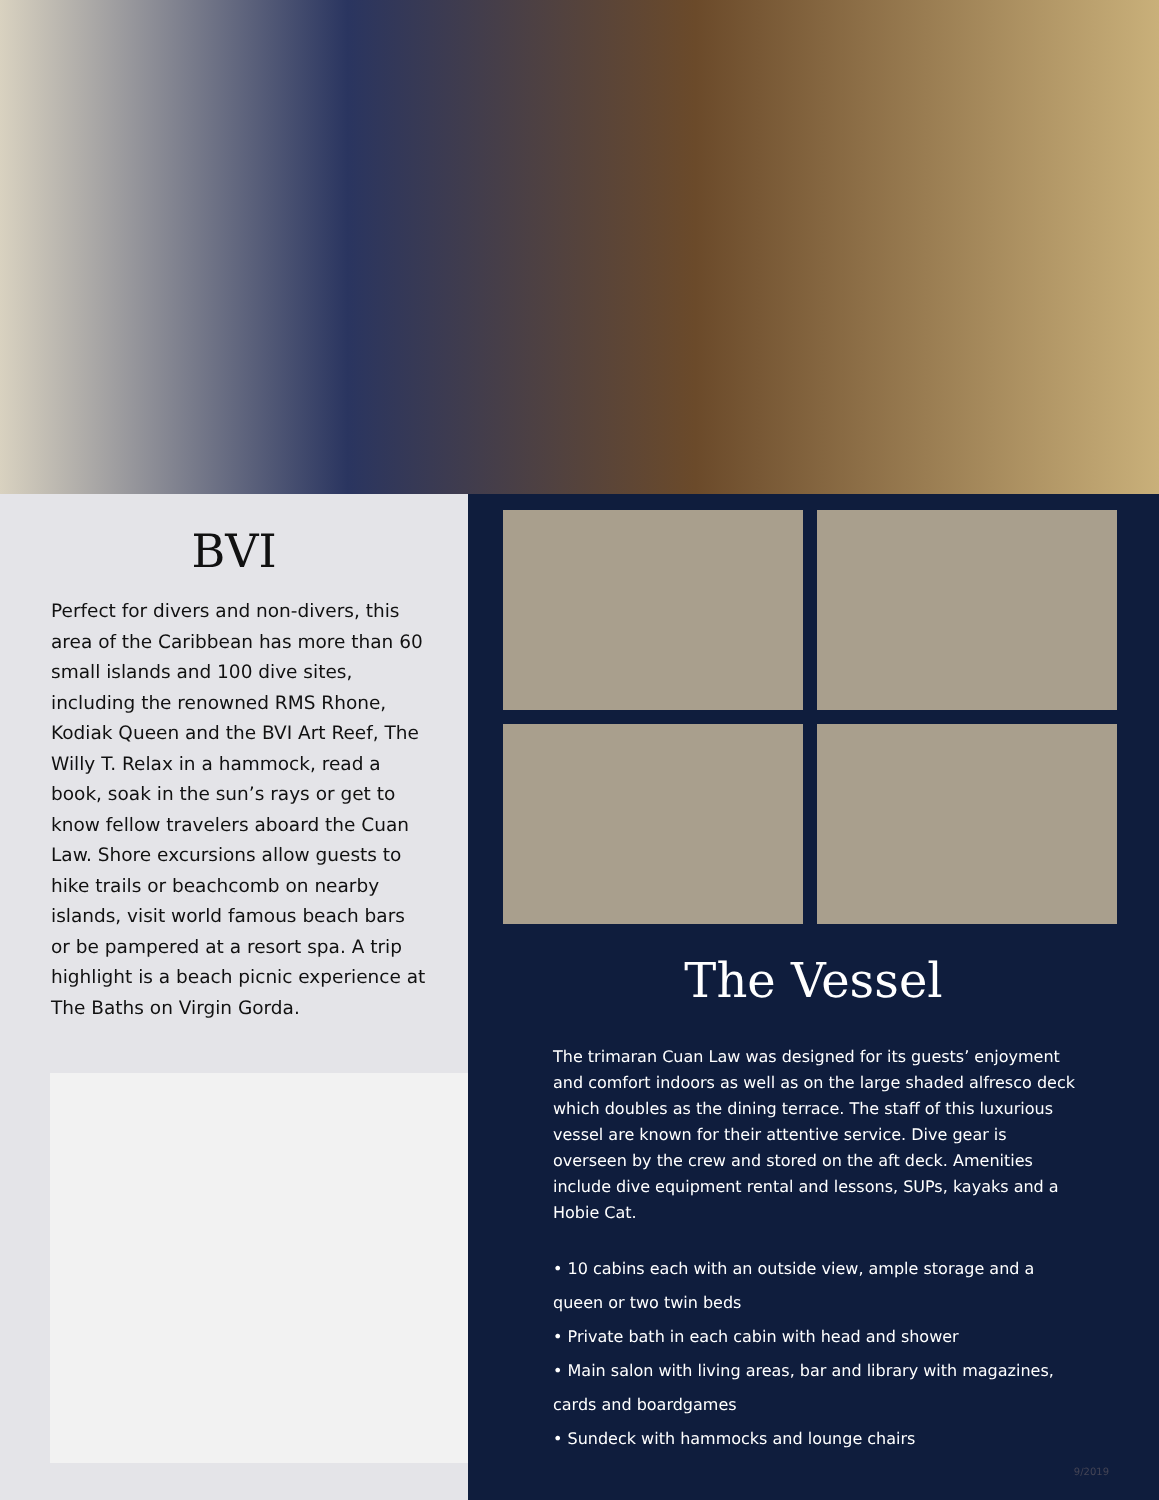BVI
Perfect for divers and non-divers, this area of the Caribbean has more than 60 small islands and 100 dive sites, including the renowned RMS Rhone, Kodiak Queen and the BVI Art Reef, The Willy T. Relax in a hammock, read a book, soak in the sun’s rays or get to know fellow travelers aboard the Cuan Law. Shore excursions allow guests to hike trails or beachcomb on nearby islands, visit world famous beach bars or be pampered at a resort spa. A trip highlight is a beach picnic experience at The Baths on Virgin Gorda.
The Vessel
The trimaran Cuan Law was designed for its guests’ enjoyment and comfort indoors as well as on the large shaded alfresco deck which doubles as the dining terrace. The staff of this luxurious vessel are known for their attentive service. Dive gear is overseen by the crew and stored on the aft deck. Amenities include dive equipment rental and lessons, SUPs, kayaks and a Hobie Cat.
• 10 cabins each with an outside view, ample storage and a queen or two twin beds
• Private bath in each cabin with head and shower
• Main salon with living areas, bar and library with magazines, cards and boardgames
• Sundeck with hammocks and lounge chairs
9/2019